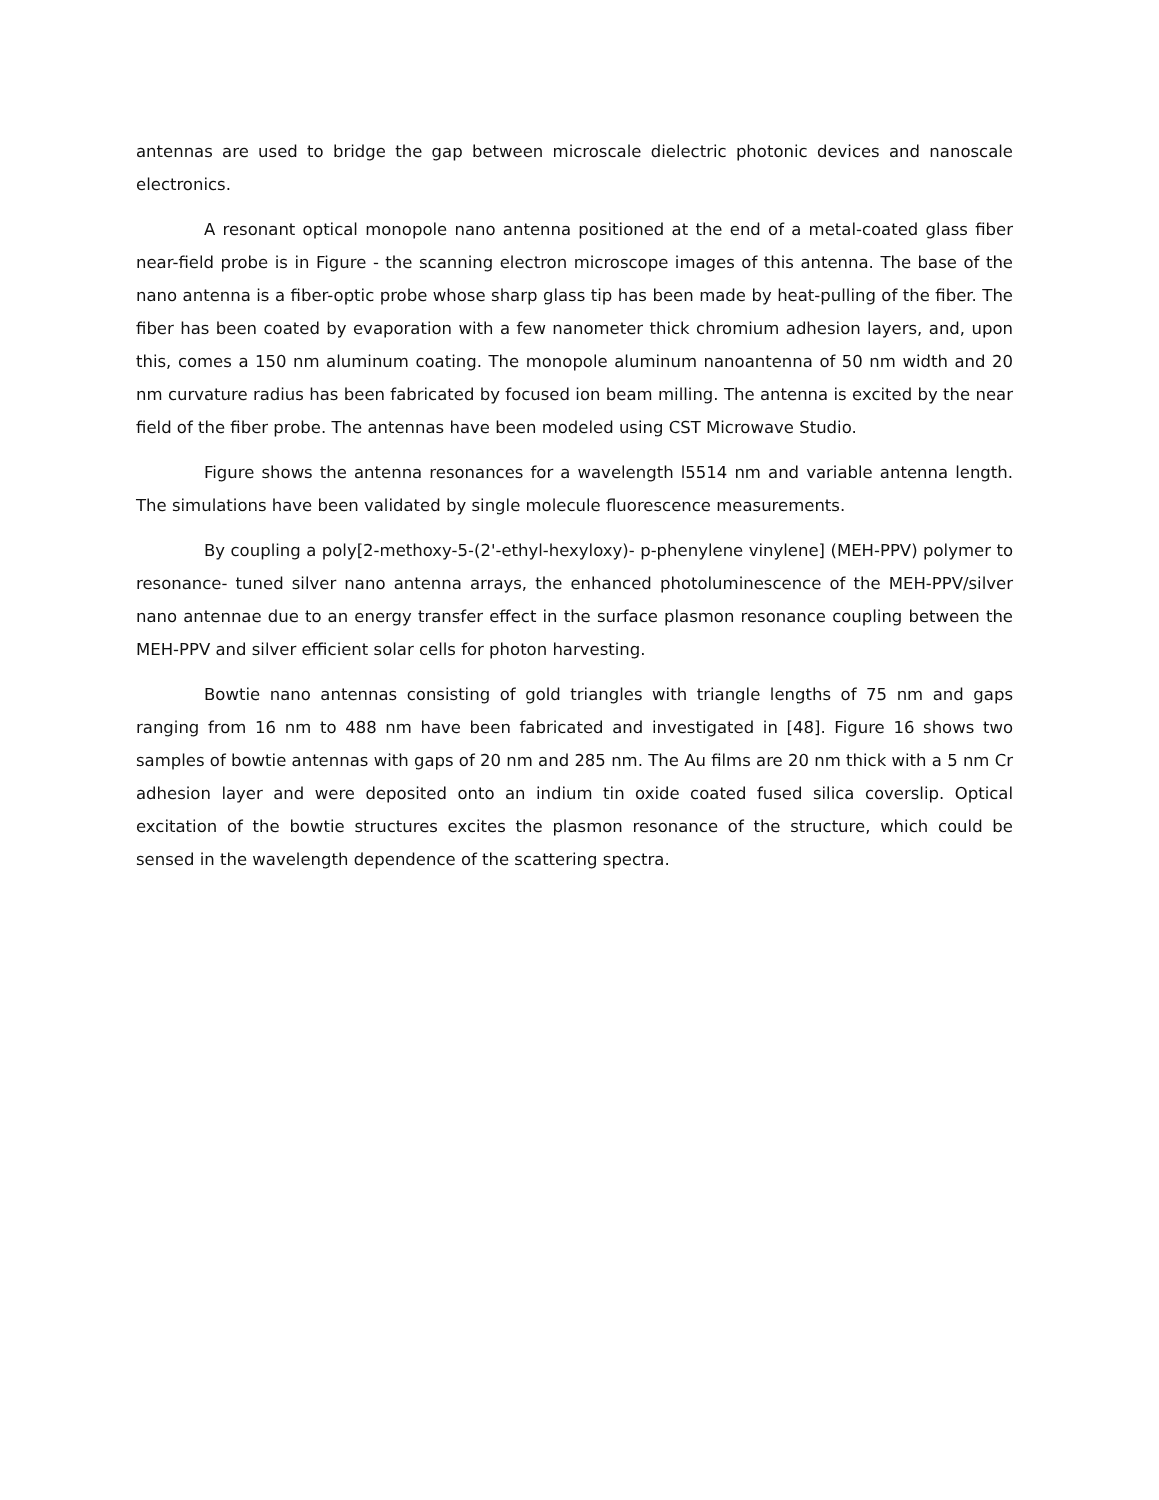antennas are used to bridge the gap between microscale dielectric photonic devices and nanoscale electronics.
A resonant optical monopole nano antenna positioned at the end of a metal-coated glass fiber near-field probe is in Figure - the scanning electron microscope images of this antenna. The base of the nano antenna is a fiber-optic probe whose sharp glass tip has been made by heat-pulling of the fiber. The fiber has been coated by evaporation with a few nanometer thick chromium adhesion layers, and, upon this, comes a 150 nm aluminum coating. The monopole aluminum nanoantenna of 50 nm width and 20 nm curvature radius has been fabricated by focused ion beam milling. The antenna is excited by the near field of the fiber probe. The antennas have been modeled using CST Microwave Studio.
Figure shows the antenna resonances for a wavelength l5514 nm and variable antenna length. The simulations have been validated by single molecule fluorescence measurements.
By coupling a poly[2-methoxy-5-(2'-ethyl-hexyloxy)- p-phenylene vinylene] (MEH-PPV) polymer to resonance- tuned silver nano antenna arrays, the enhanced photoluminescence of the MEH-PPV/silver nano antennae due to an energy transfer effect in the surface plasmon resonance coupling between the MEH-PPV and silver efficient solar cells for photon harvesting.
Bowtie nano antennas consisting of gold triangles with triangle lengths of 75 nm and gaps ranging from 16 nm to 488 nm have been fabricated and investigated in [48]. Figure 16 shows two samples of bowtie antennas with gaps of 20 nm and 285 nm. The Au films are 20 nm thick with a 5 nm Cr adhesion layer and were deposited onto an indium tin oxide coated fused silica coverslip. Optical excitation of the bowtie structures excites the plasmon resonance of the structure, which could be sensed in the wavelength dependence of the scattering spectra.